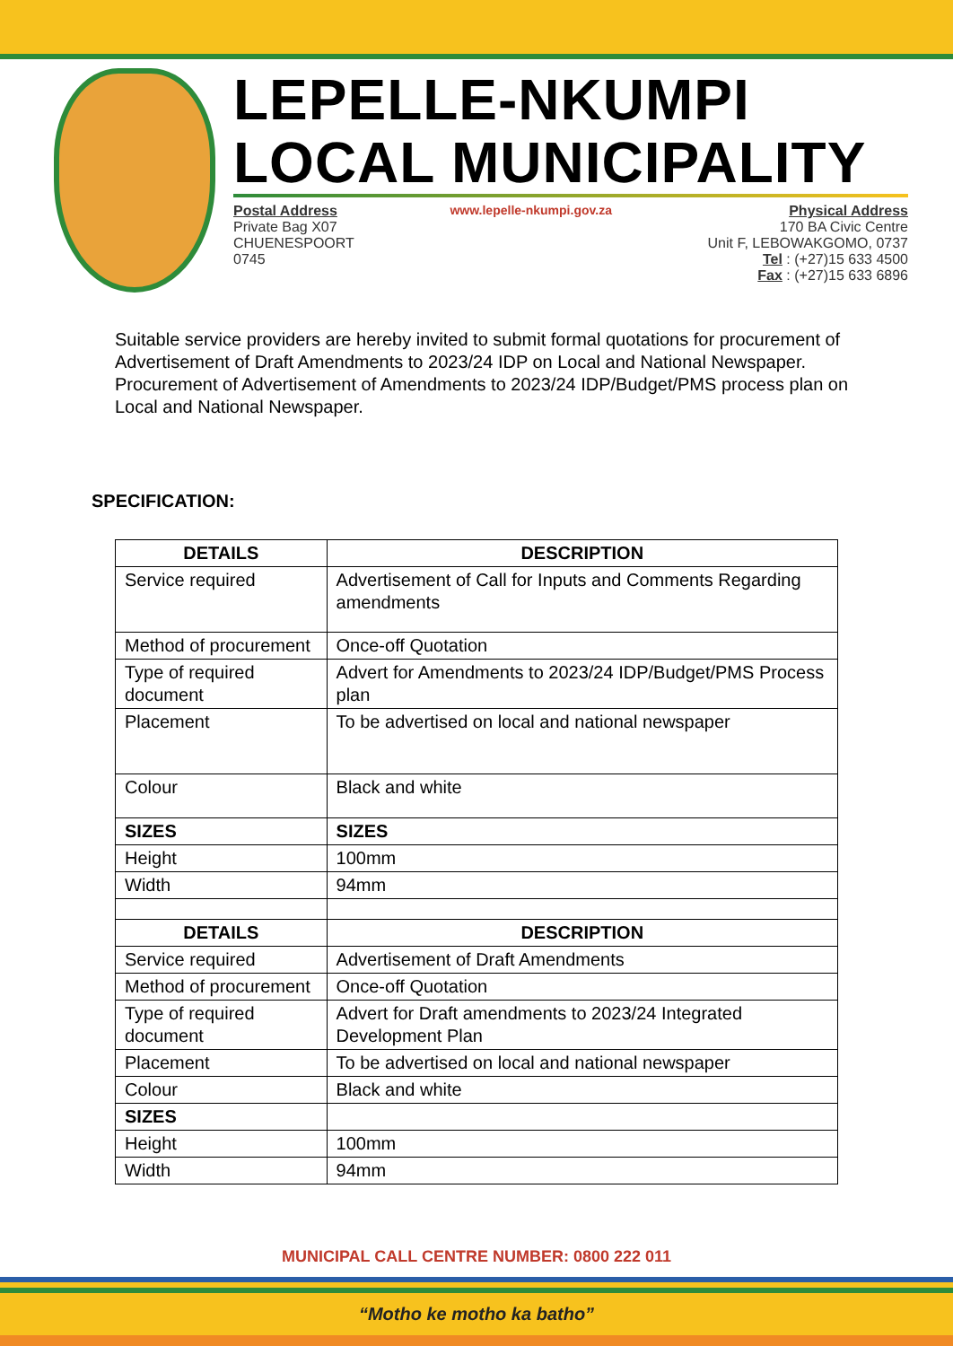LEPELLE-NKUMPI
LOCAL MUNICIPALITY
Postal Address
Private Bag X07
CHUENESPOORT
0745
www.lepelle-nkumpi.gov.za Physical Address
170 BA Civic Centre
Unit F, LEBOWAKGOMO, 0737
Tel : (+27)15 633 4500
Fax : (+27)15 633 6896
Suitable service providers are hereby invited to submit formal quotations for procurement of Advertisement of Draft Amendments to 2023/24 IDP on Local and National Newspaper. Procurement of Advertisement of Amendments to 2023/24 IDP/Budget/PMS process plan on Local and National Newspaper.
SPECIFICATION:
| DETAILS | DESCRIPTION |
| --- | --- |
| Service required | Advertisement of Call for Inputs and Comments Regarding amendments |
| Method of procurement | Once-off Quotation |
| Type of required document | Advert for Amendments to 2023/24 IDP/Budget/PMS Process plan |
| Placement | To be advertised on local and national newspaper |
| Colour | Black and white |
| SIZES | SIZES |
| Height | 100mm |
| Width | 94mm |
| DETAILS | DESCRIPTION |
| Service required | Advertisement of Draft Amendments |
| Method of procurement | Once-off Quotation |
| Type of required document | Advert for Draft amendments to 2023/24 Integrated Development Plan |
| Placement | To be advertised on local and national newspaper |
| Colour | Black and white |
| SIZES | |
| Height | 100mm |
| Width | 94mm |
MUNICIPAL CALL CENTRE NUMBER: 0800 222 011
“Motho ke motho ka batho”